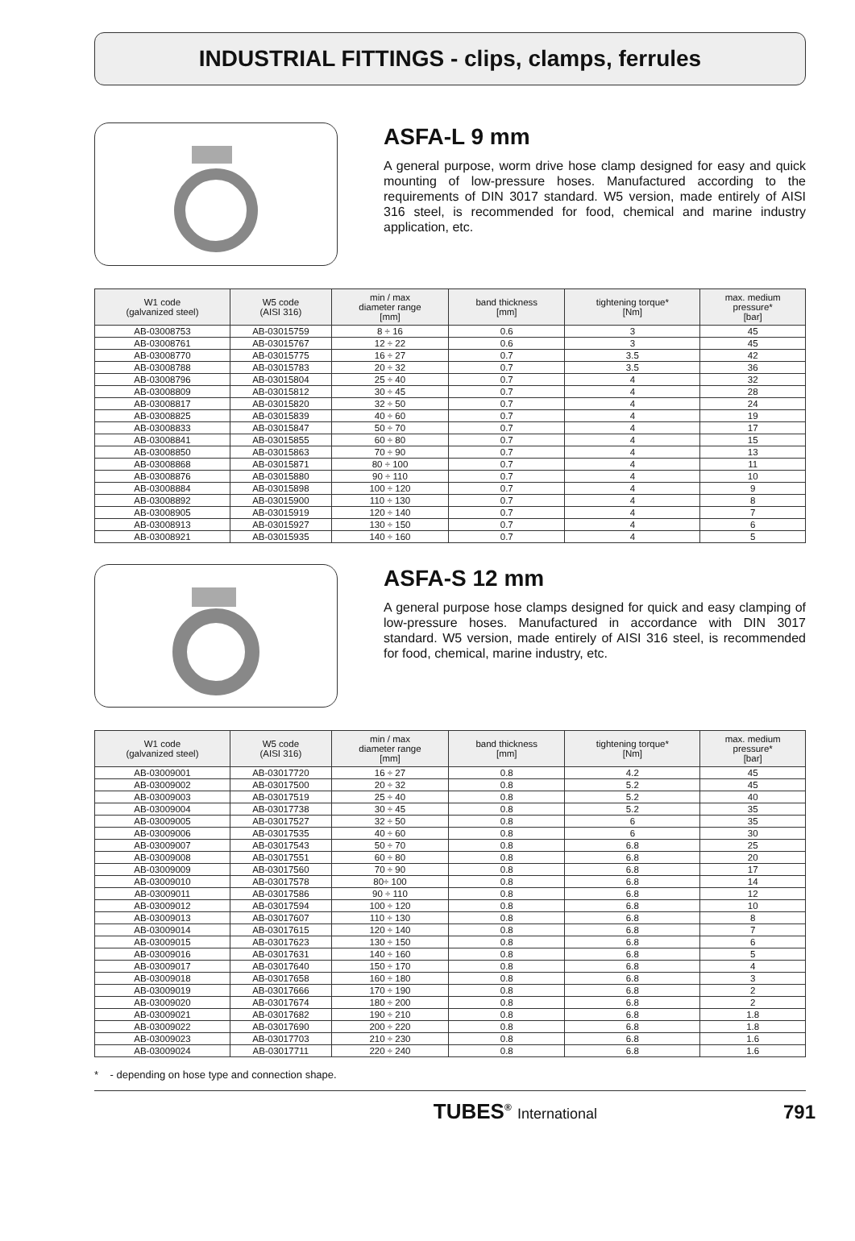INDUSTRIAL FITTINGS - clips, clamps, ferrules
ASFA-L 9 mm
A general purpose, worm drive hose clamp designed for easy and quick mounting of low-pressure hoses. Manufactured according to the requirements of DIN 3017 standard. W5 version, made entirely of AISI 316 steel, is recommended for food, chemical and marine industry application, etc.
| W1 code (galvanized steel) | W5 code (AISI 316) | min / max diameter range [mm] | band thickness [mm] | tightening torque* [Nm] | max. medium pressure* [bar] |
| --- | --- | --- | --- | --- | --- |
| AB-03008753 | AB-03015759 | 8 ÷ 16 | 0.6 | 3 | 45 |
| AB-03008761 | AB-03015767 | 12 ÷ 22 | 0.6 | 3 | 45 |
| AB-03008770 | AB-03015775 | 16 ÷ 27 | 0.7 | 3.5 | 42 |
| AB-03008788 | AB-03015783 | 20 ÷ 32 | 0.7 | 3.5 | 36 |
| AB-03008796 | AB-03015804 | 25 ÷ 40 | 0.7 | 4 | 32 |
| AB-03008809 | AB-03015812 | 30 ÷ 45 | 0.7 | 4 | 28 |
| AB-03008817 | AB-03015820 | 32 ÷ 50 | 0.7 | 4 | 24 |
| AB-03008825 | AB-03015839 | 40 ÷ 60 | 0.7 | 4 | 19 |
| AB-03008833 | AB-03015847 | 50 ÷ 70 | 0.7 | 4 | 17 |
| AB-03008841 | AB-03015855 | 60 ÷ 80 | 0.7 | 4 | 15 |
| AB-03008850 | AB-03015863 | 70 ÷ 90 | 0.7 | 4 | 13 |
| AB-03008868 | AB-03015871 | 80 ÷ 100 | 0.7 | 4 | 11 |
| AB-03008876 | AB-03015880 | 90 ÷ 110 | 0.7 | 4 | 10 |
| AB-03008884 | AB-03015898 | 100 ÷ 120 | 0.7 | 4 | 9 |
| AB-03008892 | AB-03015900 | 110 ÷ 130 | 0.7 | 4 | 8 |
| AB-03008905 | AB-03015919 | 120 ÷ 140 | 0.7 | 4 | 7 |
| AB-03008913 | AB-03015927 | 130 ÷ 150 | 0.7 | 4 | 6 |
| AB-03008921 | AB-03015935 | 140 ÷ 160 | 0.7 | 4 | 5 |
ASFA-S 12 mm
A general purpose hose clamps designed for quick and easy clamping of low-pressure hoses. Manufactured in accordance with DIN 3017 standard. W5 version, made entirely of AISI 316 steel, is recommended for food, chemical, marine industry, etc.
| W1 code (galvanized steel) | W5 code (AISI 316) | min / max diameter range [mm] | band thickness [mm] | tightening torque* [Nm] | max. medium pressure* [bar] |
| --- | --- | --- | --- | --- | --- |
| AB-03009001 | AB-03017720 | 16 ÷ 27 | 0.8 | 4.2 | 45 |
| AB-03009002 | AB-03017500 | 20 ÷ 32 | 0.8 | 5.2 | 45 |
| AB-03009003 | AB-03017519 | 25 ÷ 40 | 0.8 | 5.2 | 40 |
| AB-03009004 | AB-03017738 | 30 ÷ 45 | 0.8 | 5.2 | 35 |
| AB-03009005 | AB-03017527 | 32 ÷ 50 | 0.8 | 6 | 35 |
| AB-03009006 | AB-03017535 | 40 ÷ 60 | 0.8 | 6 | 30 |
| AB-03009007 | AB-03017543 | 50 ÷ 70 | 0.8 | 6.8 | 25 |
| AB-03009008 | AB-03017551 | 60 ÷ 80 | 0.8 | 6.8 | 20 |
| AB-03009009 | AB-03017560 | 70 ÷ 90 | 0.8 | 6.8 | 17 |
| AB-03009010 | AB-03017578 | 80÷ 100 | 0.8 | 6.8 | 14 |
| AB-03009011 | AB-03017586 | 90 ÷ 110 | 0.8 | 6.8 | 12 |
| AB-03009012 | AB-03017594 | 100 ÷ 120 | 0.8 | 6.8 | 10 |
| AB-03009013 | AB-03017607 | 110 ÷ 130 | 0.8 | 6.8 | 8 |
| AB-03009014 | AB-03017615 | 120 ÷ 140 | 0.8 | 6.8 | 7 |
| AB-03009015 | AB-03017623 | 130 ÷ 150 | 0.8 | 6.8 | 6 |
| AB-03009016 | AB-03017631 | 140 ÷ 160 | 0.8 | 6.8 | 5 |
| AB-03009017 | AB-03017640 | 150 ÷ 170 | 0.8 | 6.8 | 4 |
| AB-03009018 | AB-03017658 | 160 ÷ 180 | 0.8 | 6.8 | 3 |
| AB-03009019 | AB-03017666 | 170 ÷ 190 | 0.8 | 6.8 | 2 |
| AB-03009020 | AB-03017674 | 180 ÷ 200 | 0.8 | 6.8 | 2 |
| AB-03009021 | AB-03017682 | 190 ÷ 210 | 0.8 | 6.8 | 1.8 |
| AB-03009022 | AB-03017690 | 200 ÷ 220 | 0.8 | 6.8 | 1.8 |
| AB-03009023 | AB-03017703 | 210 ÷ 230 | 0.8 | 6.8 | 1.6 |
| AB-03009024 | AB-03017711 | 220 ÷ 240 | 0.8 | 6.8 | 1.6 |
* - depending on hose type and connection shape.
TUBES<sup>®</sup> International 791